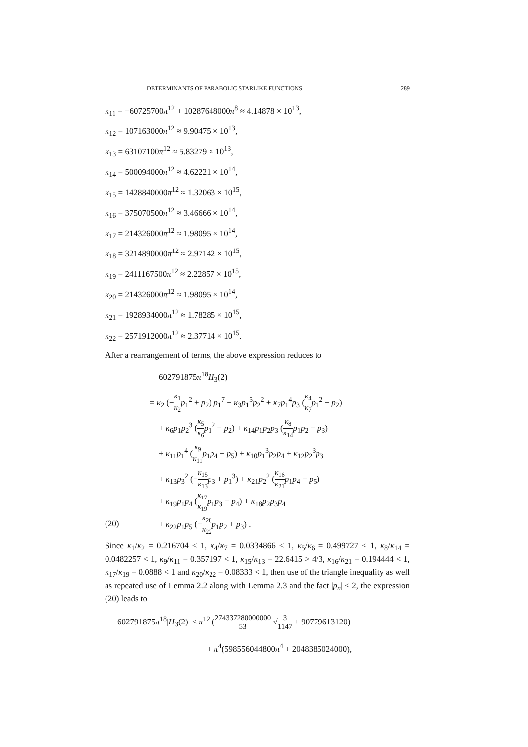DETERMINANTS OF PARABOLIC STARLIKE FUNCTIONS 289
κ<sub>11</sub> = −60725700π<sup>12</sup> + 10287648000π<sup>8</sup> ≈ 4.14878 × 10<sup>13</sup>,
κ<sub>12</sub> = 107163000π<sup>12</sup> ≈ 9.90475 × 10<sup>13</sup>,
κ<sub>13</sub> = 63107100π<sup>12</sup> ≈ 5.83279 × 10<sup>13</sup>,
κ<sub>14</sub> = 500094000π<sup>12</sup> ≈ 4.62221 × 10<sup>14</sup>,
κ<sub>15</sub> = 1428840000π<sup>12</sup> ≈ 1.32063 × 10<sup>15</sup>,
κ<sub>16</sub> = 375070500π<sup>12</sup> ≈ 3.46666 × 10<sup>14</sup>,
κ<sub>17</sub> = 214326000π<sup>12</sup> ≈ 1.98095 × 10<sup>14</sup>,
κ<sub>18</sub> = 3214890000π<sup>12</sup> ≈ 2.97142 × 10<sup>15</sup>,
κ<sub>19</sub> = 2411167500π<sup>12</sup> ≈ 2.22857 × 10<sup>15</sup>,
κ<sub>20</sub> = 214326000π<sup>12</sup> ≈ 1.98095 × 10<sup>14</sup>,
κ<sub>21</sub> = 1928934000π<sup>12</sup> ≈ 1.78285 × 10<sup>15</sup>,
κ<sub>22</sub> = 2571912000π<sup>12</sup> ≈ 2.37714 × 10<sup>15</sup>.
After a rearrangement of terms, the above expression reduces to
602791875π<sup>18</sup>H<sub>3</sub>(2)
= κ<sub>2</sub> (−κ<sub>1</sub> κ<sub>2</sub> p<sub>1</sub><sup>2</sup> + p<sub>2</sub>) p<sub>1</sub><sup>7</sup> − κ<sub>3</sub>p<sub>1</sub><sup>5</sup>p<sub>2</sub><sup>2</sup> + κ<sub>7</sub>p<sub>1</sub><sup>4</sup>p<sub>3</sub> (κ<sub>4</sub> κ<sub>7</sub> p<sub>1</sub><sup>2</sup> − p<sub>2</sub>)
+ κ<sub>6</sub>p<sub>1</sub>p<sub>2</sub><sup>3</sup> (κ<sub>5</sub> κ<sub>6</sub> p<sub>1</sub><sup>2</sup> − p<sub>2</sub>) + κ<sub>14</sub>p<sub>1</sub>p<sub>2</sub>p<sub>3</sub> (κ<sub>8</sub> κ<sub>14</sub> p<sub>1</sub>p<sub>2</sub> − p<sub>3</sub>)
+ κ<sub>11</sub>p<sub>1</sub><sup>4</sup> (κ<sub>9</sub> κ<sub>11</sub> p<sub>1</sub>p<sub>4</sub> − p<sub>5</sub>) + κ<sub>10</sub>p<sub>1</sub><sup>3</sup>p<sub>2</sub>p<sub>4</sub> + κ<sub>12</sub>p<sub>2</sub><sup>3</sup>p<sub>3</sub>
+ κ<sub>13</sub>p<sub>3</sub><sup>2</sup> (−κ<sub>15</sub> κ<sub>13</sub> p<sub>3</sub> + p<sub>1</sub><sup>3</sup>) + κ<sub>21</sub>p<sub>2</sub><sup>2</sup> (κ<sub>16</sub> κ<sub>21</sub> p<sub>1</sub>p<sub>4</sub> − p<sub>5</sub>)
+ κ<sub>19</sub>p<sub>1</sub>p<sub>4</sub> (κ<sub>17</sub> κ<sub>19</sub> p<sub>1</sub>p<sub>3</sub> − p<sub>4</sub>) + κ<sub>18</sub>p<sub>2</sub>p<sub>3</sub>p<sub>4</sub>
(20) + κ<sub>22</sub>p<sub>1</sub>p<sub>5</sub> (−κ<sub>20</sub> κ<sub>22</sub> p<sub>1</sub>p<sub>2</sub> + p<sub>3</sub>) .
Since κ<sub>1</sub>/κ<sub>2</sub> = 0.216704 < 1, κ<sub>4</sub>/κ<sub>7</sub> = 0.0334866 < 1, κ<sub>5</sub>/κ<sub>6</sub> = 0.499727 < 1, κ<sub>8</sub>/κ<sub>14</sub> = 0.0482257 < 1, κ<sub>9</sub>/κ<sub>11</sub> = 0.357197 < 1, κ<sub>15</sub>/κ<sub>13</sub> = 22.6415 > 4/3, κ<sub>16</sub>/κ<sub>21</sub> = 0.194444 < 1, κ<sub>17</sub>/κ<sub>19</sub> = 0.0888 < 1 and κ<sub>20</sub>/κ<sub>22</sub> = 0.08333 < 1, then use of the triangle inequality as well as repeated use of Lemma 2.2 along with Lemma 2.3 and the fact |p<sub>n</sub>| ≤ 2, the expression (20) leads to
602791875π<sup>18</sup>|H<sub>3</sub>(2)| ≤ π<sup>12</sup> (274337280000000 53 √3 1147 + 90779613120)
+ π<sup>4</sup>(598556044800π<sup>4</sup> + 2048385024000),